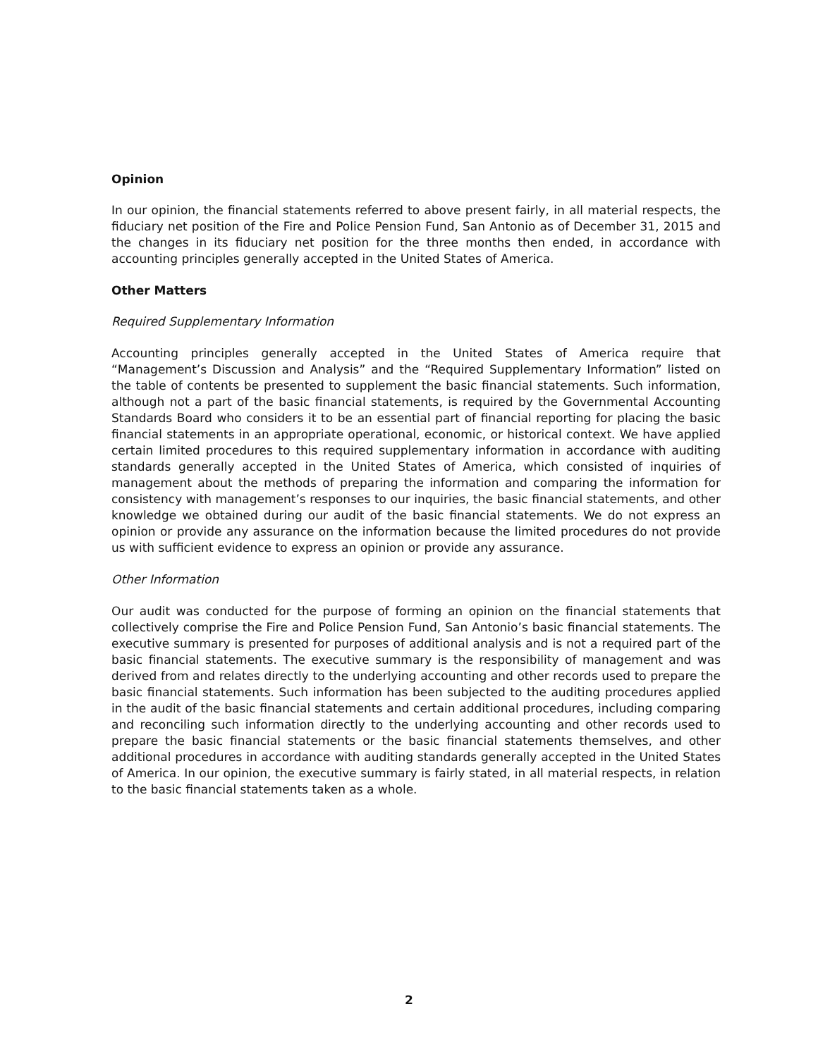Opinion
In our opinion, the financial statements referred to above present fairly, in all material respects, the fiduciary net position of the Fire and Police Pension Fund, San Antonio as of December 31, 2015 and the changes in its fiduciary net position for the three months then ended, in accordance with accounting principles generally accepted in the United States of America.
Other Matters
Required Supplementary Information
Accounting principles generally accepted in the United States of America require that “Management’s Discussion and Analysis” and the “Required Supplementary Information” listed on the table of contents be presented to supplement the basic financial statements. Such information, although not a part of the basic financial statements, is required by the Governmental Accounting Standards Board who considers it to be an essential part of financial reporting for placing the basic financial statements in an appropriate operational, economic, or historical context. We have applied certain limited procedures to this required supplementary information in accordance with auditing standards generally accepted in the United States of America, which consisted of inquiries of management about the methods of preparing the information and comparing the information for consistency with management’s responses to our inquiries, the basic financial statements, and other knowledge we obtained during our audit of the basic financial statements. We do not express an opinion or provide any assurance on the information because the limited procedures do not provide us with sufficient evidence to express an opinion or provide any assurance.
Other Information
Our audit was conducted for the purpose of forming an opinion on the financial statements that collectively comprise the Fire and Police Pension Fund, San Antonio’s basic financial statements. The executive summary is presented for purposes of additional analysis and is not a required part of the basic financial statements. The executive summary is the responsibility of management and was derived from and relates directly to the underlying accounting and other records used to prepare the basic financial statements. Such information has been subjected to the auditing procedures applied in the audit of the basic financial statements and certain additional procedures, including comparing and reconciling such information directly to the underlying accounting and other records used to prepare the basic financial statements or the basic financial statements themselves, and other additional procedures in accordance with auditing standards generally accepted in the United States of America. In our opinion, the executive summary is fairly stated, in all material respects, in relation to the basic financial statements taken as a whole.
2